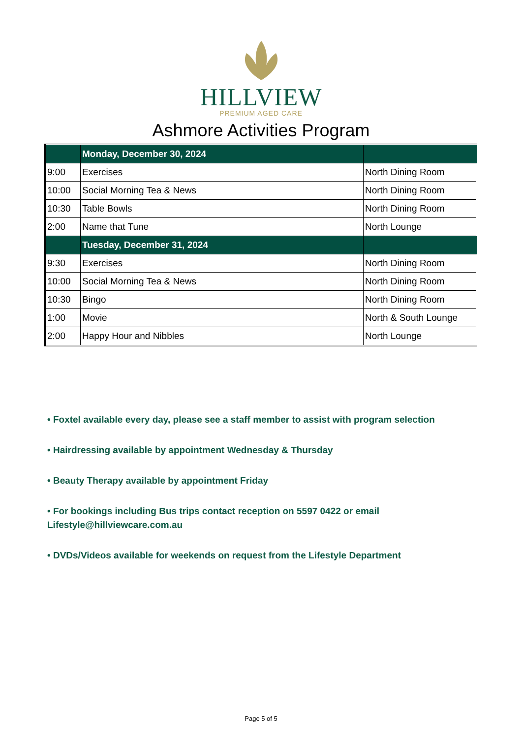HILLVIEW
PREMIUM AGED CARE
Ashmore Activities Program
| | Monday, December 30, 2024 | |
| 9:00 | Exercises | North Dining Room |
| 10:00 | Social Morning Tea & News | North Dining Room |
| 10:30 | Table Bowls | North Dining Room |
| 2:00 | Name that Tune | North Lounge |
| | Tuesday, December 31, 2024 | |
| 9:30 | Exercises | North Dining Room |
| 10:00 | Social Morning Tea & News | North Dining Room |
| 10:30 | Bingo | North Dining Room |
| 1:00 | Movie | North & South Lounge |
| 2:00 | Happy Hour and Nibbles | North Lounge |
• Foxtel available every day, please see a staff member to assist with program selection
• Hairdressing available by appointment Wednesday & Thursday
• Beauty Therapy available by appointment Friday
• For bookings including Bus trips contact reception on 5597 0422 or email
Lifestyle@hillviewcare.com.au
• DVDs/Videos available for weekends on request from the Lifestyle Department
Page 5 of 5